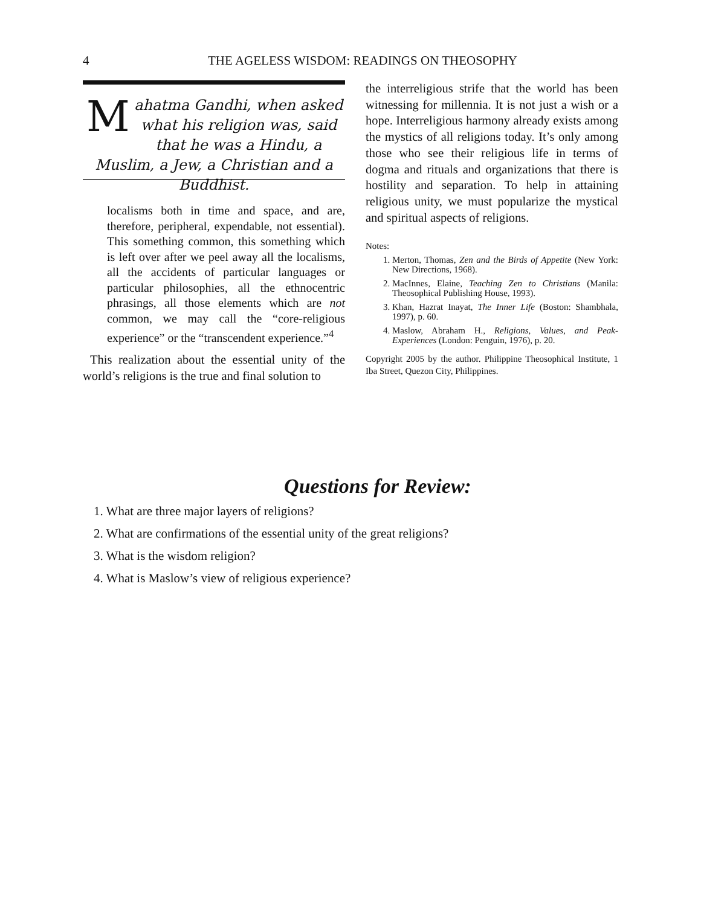4
THE AGELESS WISDOM: READINGS ON THEOSOPHY
Mahatma Gandhi, when asked what his religion was, said that he was a Hindu, a Muslim, a Jew, a Christian and a Buddhist.
localisms both in time and space, and are, therefore, peripheral, expendable, not essential). This something common, this something which is left over after we peel away all the localisms, all the accidents of particular languages or particular philosophies, all the ethnocentric phrasings, all those elements which are not common, we may call the “core-religious experience” or the “transcendent experience.”<sup>4</sup>
This realization about the essential unity of the world’s religions is the true and final solution to
the interreligious strife that the world has been witnessing for millennia. It is not just a wish or a hope. Interreligious harmony already exists among the mystics of all religions today. It’s only among those who see their religious life in terms of dogma and rituals and organizations that there is hostility and separation. To help in attaining religious unity, we must popularize the mystical and spiritual aspects of religions.
Notes:
1. Merton, Thomas, Zen and the Birds of Appetite (New York: New Directions, 1968).
2. MacInnes, Elaine, Teaching Zen to Christians (Manila: Theosophical Publishing House, 1993).
3. Khan, Hazrat Inayat, The Inner Life (Boston: Shambhala, 1997), p. 60.
4. Maslow, Abraham H., Religions, Values, and Peak-Experiences (London: Penguin, 1976), p. 20.
Copyright 2005 by the author. Philippine Theosophical Institute, 1 Iba Street, Quezon City, Philippines.
Questions for Review:
1. What are three major layers of religions?
2. What are confirmations of the essential unity of the great religions?
3. What is the wisdom religion?
4. What is Maslow’s view of religious experience?